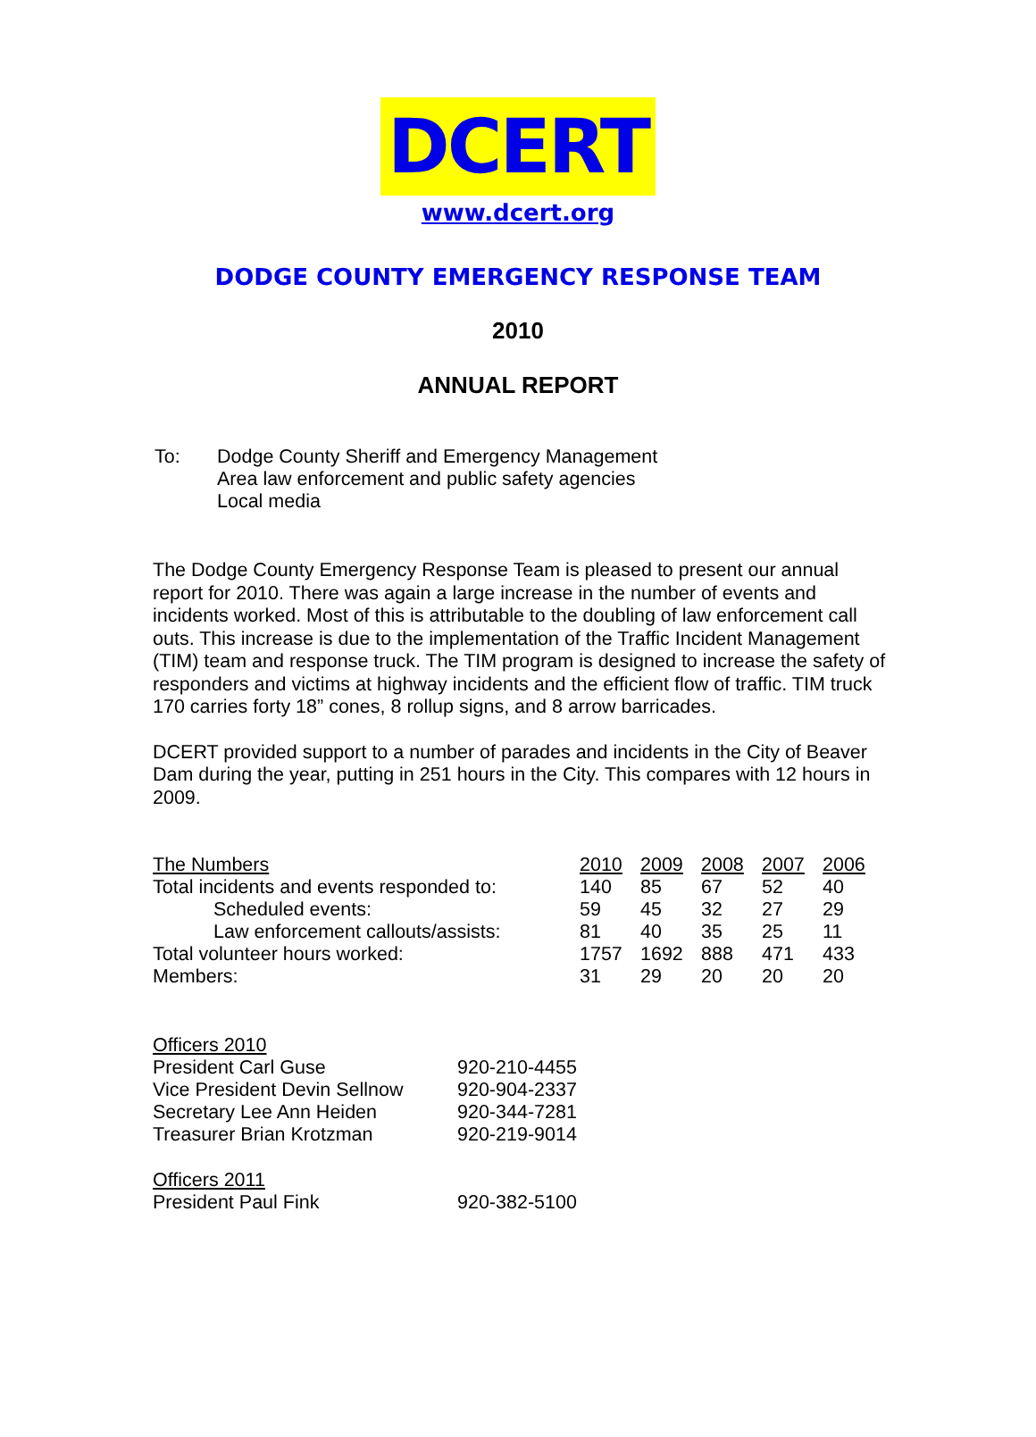DCERT
www.dcert.org
DODGE COUNTY EMERGENCY RESPONSE TEAM
2010
ANNUAL REPORT
| To: | Dodge County Sheriff and Emergency Management Area law enforcement and public safety agencies Local media |
The Dodge County Emergency Response Team is pleased to present our annual report for 2010. There was again a large increase in the number of events and incidents worked. Most of this is attributable to the doubling of law enforcement call outs. This increase is due to the implementation of the Traffic Incident Management (TIM) team and response truck. The TIM program is designed to increase the safety of responders and victims at highway incidents and the efficient flow of traffic. TIM truck 170 carries forty 18” cones, 8 rollup signs, and 8 arrow barricades.
DCERT provided support to a number of parades and incidents in the City of Beaver Dam during the year, putting in 251 hours in the City. This compares with 12 hours in 2009.
| The Numbers | 2010 | 2009 | 2008 | 2007 | 2006 |
| Total incidents and events responded to: | 140 | 85 | 67 | 52 | 40 |
| Scheduled events: | 59 | 45 | 32 | 27 | 29 |
| Law enforcement callouts/assists: | 81 | 40 | 35 | 25 | 11 |
| Total volunteer hours worked: | 1757 | 1692 | 888 | 471 | 433 |
| Members: | 31 | 29 | 20 | 20 | 20 |
| Officers 2010 | |
| President Carl Guse | 920-210-4455 |
| Vice President Devin Sellnow | 920-904-2337 |
| Secretary Lee Ann Heiden | 920-344-7281 |
| Treasurer Brian Krotzman | 920-219-9014 |
| Officers 2011 | |
| President Paul Fink | 920-382-5100 |